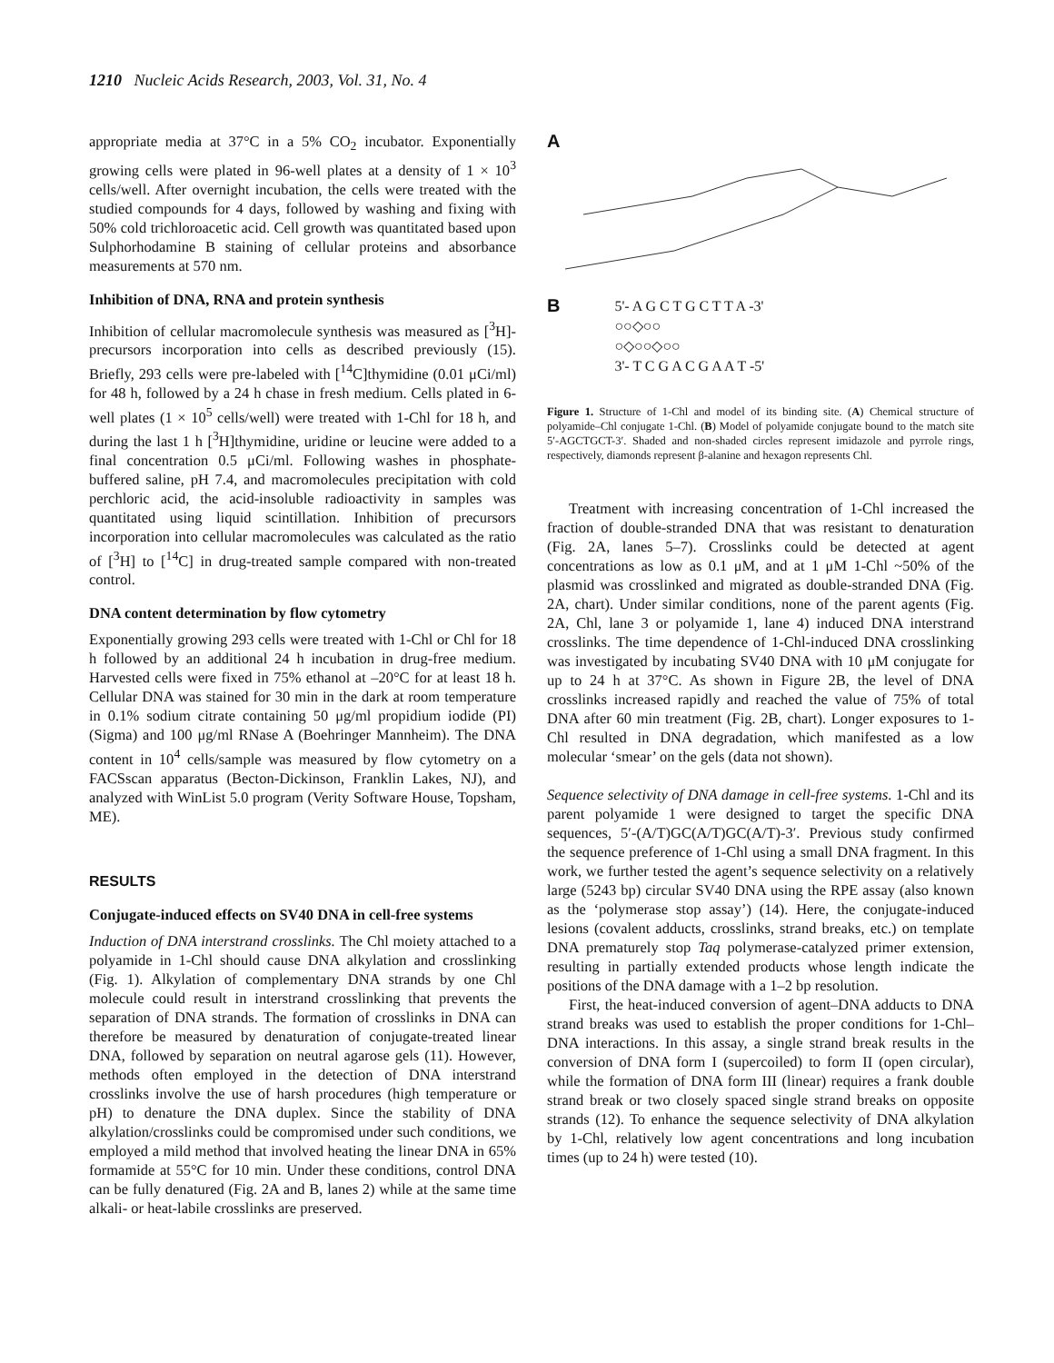1210 Nucleic Acids Research, 2003, Vol. 31, No. 4
appropriate media at 37°C in a 5% CO<sub>2</sub> incubator. Exponentially growing cells were plated in 96-well plates at a density of 1 × 10<sup>3</sup> cells/well. After overnight incubation, the cells were treated with the studied compounds for 4 days, followed by washing and fixing with 50% cold trichloroacetic acid. Cell growth was quantitated based upon Sulphorhodamine B staining of cellular proteins and absorbance measurements at 570 nm.
Inhibition of DNA, RNA and protein synthesis
Inhibition of cellular macromolecule synthesis was measured as [<sup>3</sup>H]-precursors incorporation into cells as described previously (15). Briefly, 293 cells were pre-labeled with [<sup>14</sup>C]thymidine (0.01 μCi/ml) for 48 h, followed by a 24 h chase in fresh medium. Cells plated in 6-well plates (1 × 10<sup>5</sup> cells/well) were treated with 1-Chl for 18 h, and during the last 1 h [<sup>3</sup>H]thymidine, uridine or leucine were added to a final concentration 0.5 μCi/ml. Following washes in phosphate-buffered saline, pH 7.4, and macromolecules precipitation with cold perchloric acid, the acid-insoluble radioactivity in samples was quantitated using liquid scintillation. Inhibition of precursors incorporation into cellular macromolecules was calculated as the ratio of [<sup>3</sup>H] to [<sup>14</sup>C] in drug-treated sample compared with non-treated control.
DNA content determination by flow cytometry
Exponentially growing 293 cells were treated with 1-Chl or Chl for 18 h followed by an additional 24 h incubation in drug-free medium. Harvested cells were fixed in 75% ethanol at –20°C for at least 18 h. Cellular DNA was stained for 30 min in the dark at room temperature in 0.1% sodium citrate containing 50 μg/ml propidium iodide (PI) (Sigma) and 100 μg/ml RNase A (Boehringer Mannheim). The DNA content in 10<sup>4</sup> cells/sample was measured by flow cytometry on a FACSscan apparatus (Becton-Dickinson, Franklin Lakes, NJ), and analyzed with WinList 5.0 program (Verity Software House, Topsham, ME).
RESULTS
Conjugate-induced effects on SV40 DNA in cell-free systems
Induction of DNA interstrand crosslinks. The Chl moiety attached to a polyamide in 1-Chl should cause DNA alkylation and crosslinking (Fig. 1). Alkylation of complementary DNA strands by one Chl molecule could result in interstrand crosslinking that prevents the separation of DNA strands. The formation of crosslinks in DNA can therefore be measured by denaturation of conjugate-treated linear DNA, followed by separation on neutral agarose gels (11). However, methods often employed in the detection of DNA interstrand crosslinks involve the use of harsh procedures (high temperature or pH) to denature the DNA duplex. Since the stability of DNA alkylation/crosslinks could be compromised under such conditions, we employed a mild method that involved heating the linear DNA in 65% formamide at 55°C for 10 min. Under these conditions, control DNA can be fully denatured (Fig. 2A and B, lanes 2) while at the same time alkali- or heat-labile crosslinks are preserved.
A
B
5'- A G C T G C T T A -3'
○○◇○○
○◇○○◇○○
3'- T C G A C G A A T -5'
Figure 1. Structure of 1-Chl and model of its binding site. (A) Chemical structure of polyamide–Chl conjugate 1-Chl. (B) Model of polyamide conjugate bound to the match site 5′-AGCTGCT-3′. Shaded and non-shaded circles represent imidazole and pyrrole rings, respectively, diamonds represent β-alanine and hexagon represents Chl.
Treatment with increasing concentration of 1-Chl increased the fraction of double-stranded DNA that was resistant to denaturation (Fig. 2A, lanes 5–7). Crosslinks could be detected at agent concentrations as low as 0.1 μM, and at 1 μM 1-Chl ~50% of the plasmid was crosslinked and migrated as double-stranded DNA (Fig. 2A, chart). Under similar conditions, none of the parent agents (Fig. 2A, Chl, lane 3 or polyamide 1, lane 4) induced DNA interstrand crosslinks. The time dependence of 1-Chl-induced DNA crosslinking was investigated by incubating SV40 DNA with 10 μM conjugate for up to 24 h at 37°C. As shown in Figure 2B, the level of DNA crosslinks increased rapidly and reached the value of 75% of total DNA after 60 min treatment (Fig. 2B, chart). Longer exposures to 1-Chl resulted in DNA degradation, which manifested as a low molecular ‘smear’ on the gels (data not shown).
Sequence selectivity of DNA damage in cell-free systems. 1-Chl and its parent polyamide 1 were designed to target the specific DNA sequences, 5′-(A/T)GC(A/T)GC(A/T)-3′. Previous study confirmed the sequence preference of 1-Chl using a small DNA fragment. In this work, we further tested the agent’s sequence selectivity on a relatively large (5243 bp) circular SV40 DNA using the RPE assay (also known as the ‘polymerase stop assay’) (14). Here, the conjugate-induced lesions (covalent adducts, crosslinks, strand breaks, etc.) on template DNA prematurely stop Taq polymerase-catalyzed primer extension, resulting in partially extended products whose length indicate the positions of the DNA damage with a 1–2 bp resolution.
First, the heat-induced conversion of agent–DNA adducts to DNA strand breaks was used to establish the proper conditions for 1-Chl–DNA interactions. In this assay, a single strand break results in the conversion of DNA form I (supercoiled) to form II (open circular), while the formation of DNA form III (linear) requires a frank double strand break or two closely spaced single strand breaks on opposite strands (12). To enhance the sequence selectivity of DNA alkylation by 1-Chl, relatively low agent concentrations and long incubation times (up to 24 h) were tested (10).